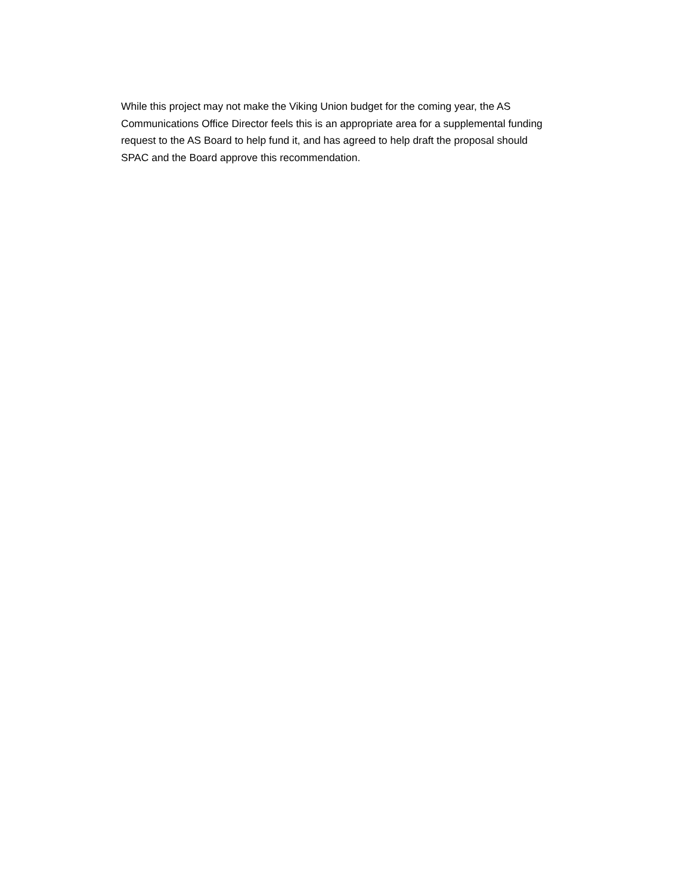While this project may not make the Viking Union budget for the coming year, the AS Communications Office Director feels this is an appropriate area for a supplemental funding request to the AS Board to help fund it, and has agreed to help draft the proposal should SPAC and the Board approve this recommendation.